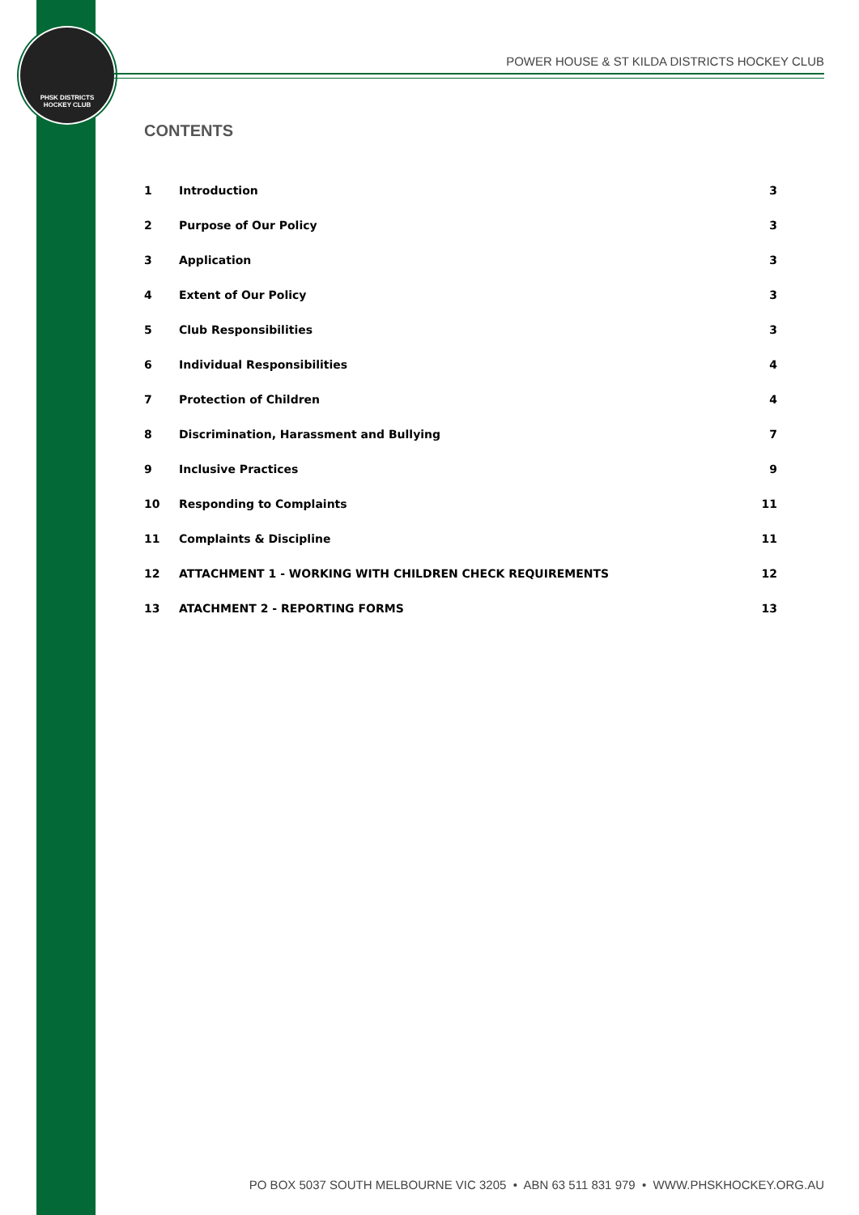PHSK DISTRICTS
HOCKEY CLUB
POWER HOUSE & ST KILDA DISTRICTS HOCKEY CLUB
CONTENTS
| 1 | Introduction | 3 |
| 2 | Purpose of Our Policy | 3 |
| 3 | Application | 3 |
| 4 | Extent of Our Policy | 3 |
| 5 | Club Responsibilities | 3 |
| 6 | Individual Responsibilities | 4 |
| 7 | Protection of Children | 4 |
| 8 | Discrimination, Harassment and Bullying | 7 |
| 9 | Inclusive Practices | 9 |
| 10 | Responding to Complaints | 11 |
| 11 | Complaints & Discipline | 11 |
| 12 | ATTACHMENT 1 - WORKING WITH CHILDREN CHECK REQUIREMENTS | 12 |
| 13 | ATACHMENT 2 - REPORTING FORMS | 13 |
PO BOX 5037 SOUTH MELBOURNE VIC 3205 • ABN 63 511 831 979 • WWW.PHSKHOCKEY.ORG.AU